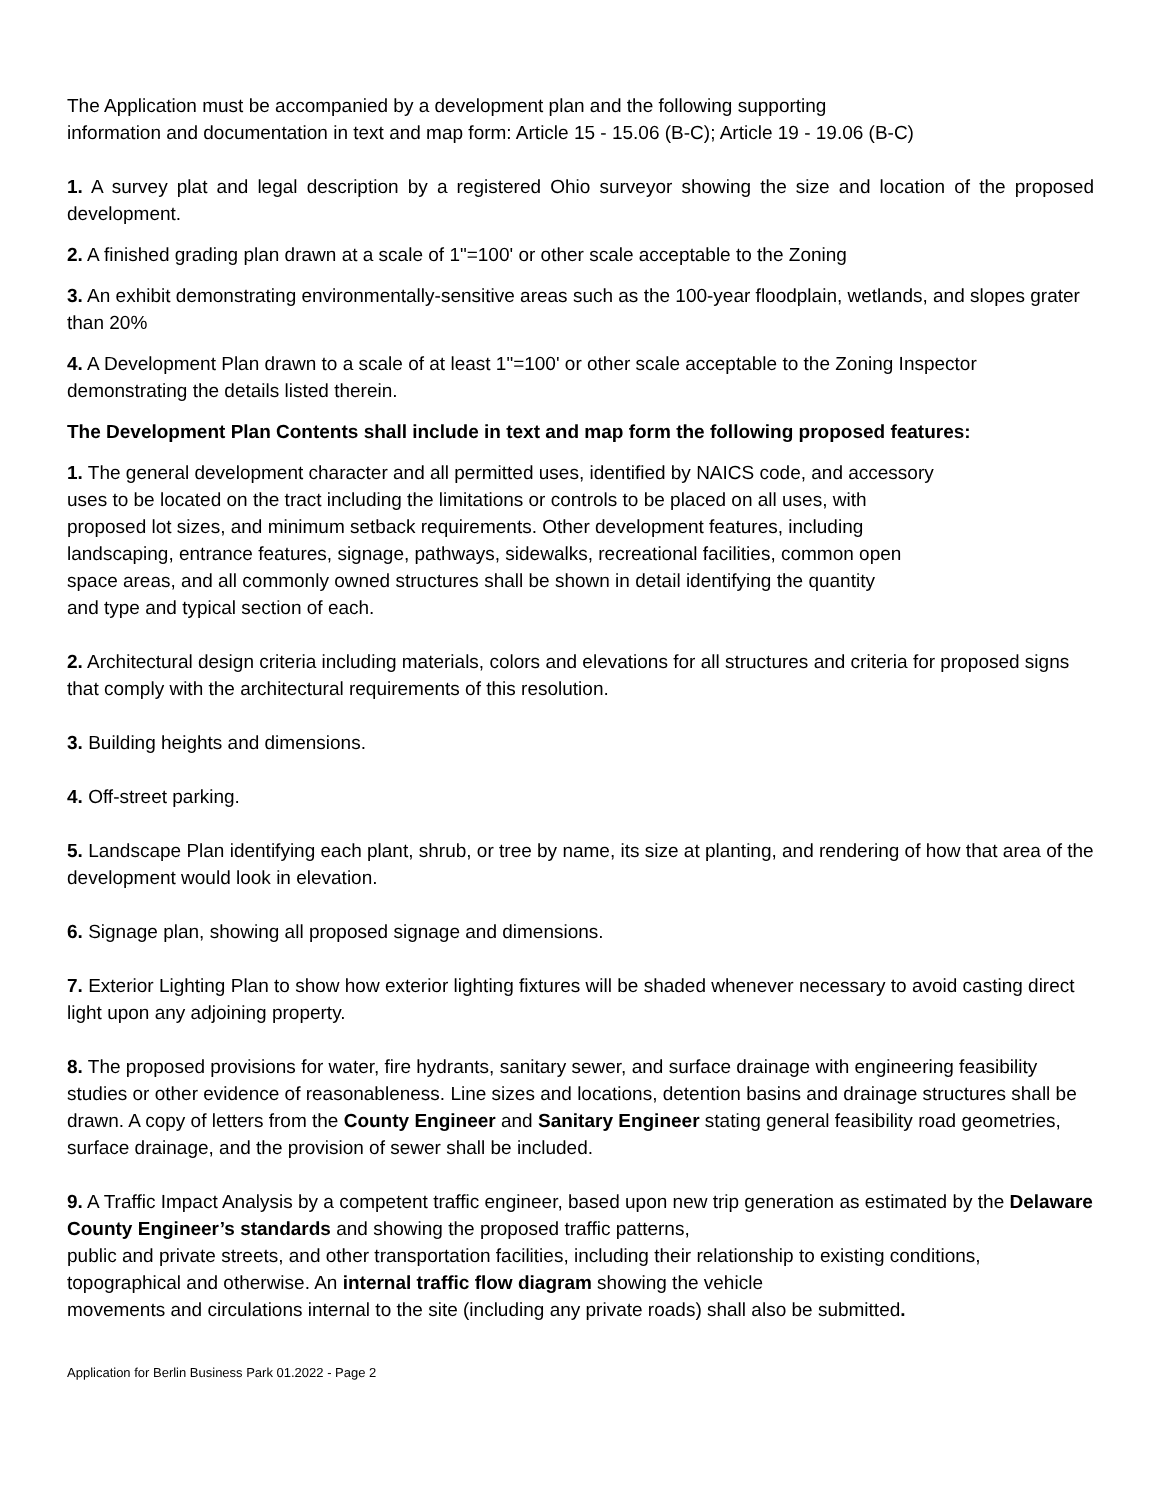The Application must be accompanied by a development plan and the following supporting
information and documentation in text and map form: Article 15 - 15.06 (B-C); Article 19 - 19.06 (B-C)
1. A survey plat and legal description by a registered Ohio surveyor showing the size and location of the proposed development.
2. A finished grading plan drawn at a scale of 1"=100' or other scale acceptable to the Zoning
3. An exhibit demonstrating environmentally-sensitive areas such as the 100-year floodplain, wetlands, and slopes grater than 20%
4. A Development Plan drawn to a scale of at least 1"=100' or other scale acceptable to the Zoning Inspector demonstrating the details listed therein.
The Development Plan Contents shall include in text and map form the following proposed features:
1. The general development character and all permitted uses, identified by NAICS code, and accessory
uses to be located on the tract including the limitations or controls to be placed on all uses, with
proposed lot sizes, and minimum setback requirements. Other development features, including
landscaping, entrance features, signage, pathways, sidewalks, recreational facilities, common open
space areas, and all commonly owned structures shall be shown in detail identifying the quantity
and type and typical section of each.
2. Architectural design criteria including materials, colors and elevations for all structures and criteria for proposed signs that comply with the architectural requirements of this resolution.
3. Building heights and dimensions.
4. Off-street parking.
5. Landscape Plan identifying each plant, shrub, or tree by name, its size at planting, and rendering of how that area of the development would look in elevation.
6. Signage plan, showing all proposed signage and dimensions.
7. Exterior Lighting Plan to show how exterior lighting fixtures will be shaded whenever necessary to avoid casting direct light upon any adjoining property.
8. The proposed provisions for water, fire hydrants, sanitary sewer, and surface drainage with engineering feasibility studies or other evidence of reasonableness. Line sizes and locations, detention basins and drainage structures shall be drawn. A copy of letters from the County Engineer and Sanitary Engineer stating general feasibility road geometries, surface drainage, and the provision of sewer shall be included.
9. A Traffic Impact Analysis by a competent traffic engineer, based upon new trip generation as estimated by the Delaware County Engineer’s standards and showing the proposed traffic patterns,
public and private streets, and other transportation facilities, including their relationship to existing conditions, topographical and otherwise. An internal traffic flow diagram showing the vehicle
movements and circulations internal to the site (including any private roads) shall also be submitted.
Application for Berlin Business Park 01.2022 - Page 2